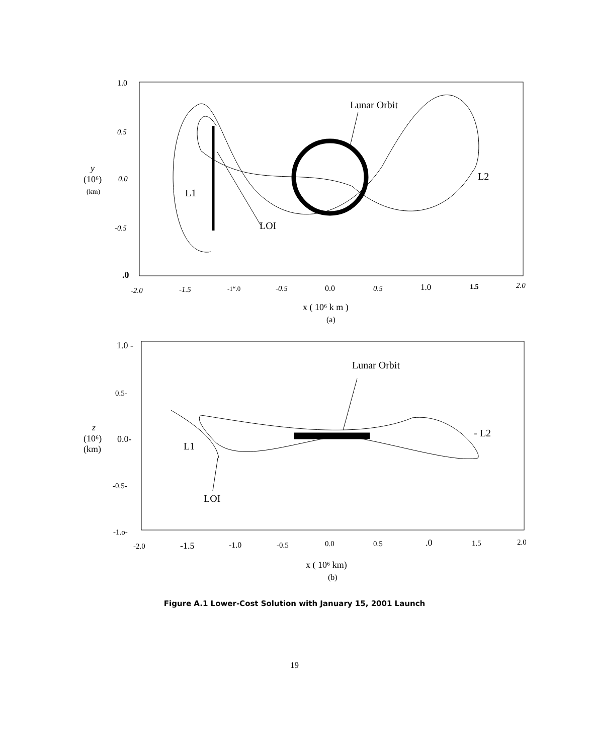Lunar Orbit
LOI
L1
L2
1.0
0.5
0.0
-0.5
.0
y
(10⁶)
(km)
-2.0
-1.5
-1“.0
-0.5
0.0
0.5
1.0
1.5
2.0
x ( 10⁶ k m )
(a)
Lunar Orbit
LOI
L1
- L2
1.0 -
0.5-
0.0-
-0.5-
-1.o-
z
(10⁶)
(km)
-2.0
-1.5
-1.0
-0.5
0.0
0.5
.0
1.5
2.0
x ( 10⁶ km)
(b)
Figure A.1 Lower-Cost Solution with January 15, 2001 Launch
19